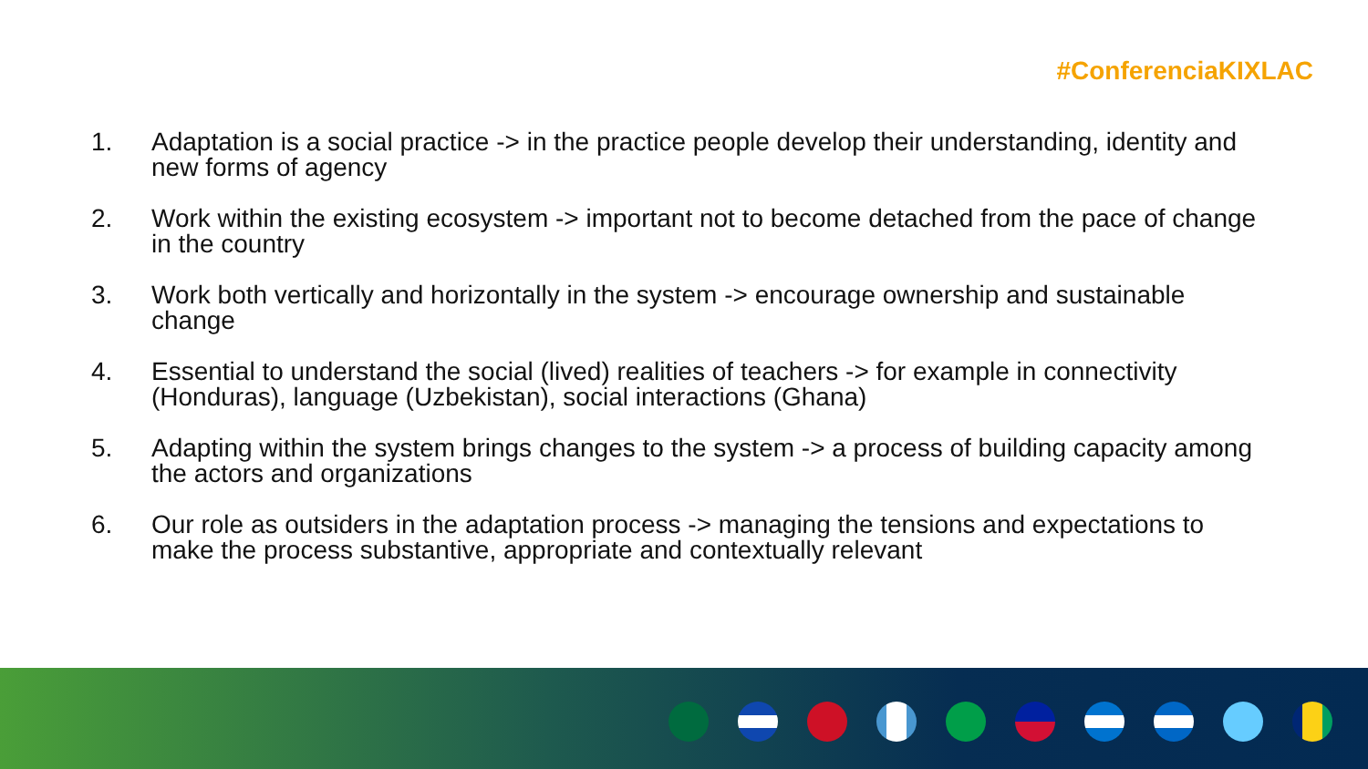#ConferenciaKIXLAC
1. Adaptation is a social practice -> in the practice people develop their understanding, identity and new forms of agency
2. Work within the existing ecosystem -> important not to become detached from the pace of change in the country
3. Work both vertically and horizontally in the system -> encourage ownership and sustainable change
4. Essential to understand the social (lived) realities of teachers -> for example in connectivity (Honduras), language (Uzbekistan), social interactions (Ghana)
5. Adapting within the system brings changes to the system -> a process of building capacity among the actors and organizations
6. Our role as outsiders in the adaptation process -> managing the tensions and expectations to make the process substantive, appropriate and contextually relevant